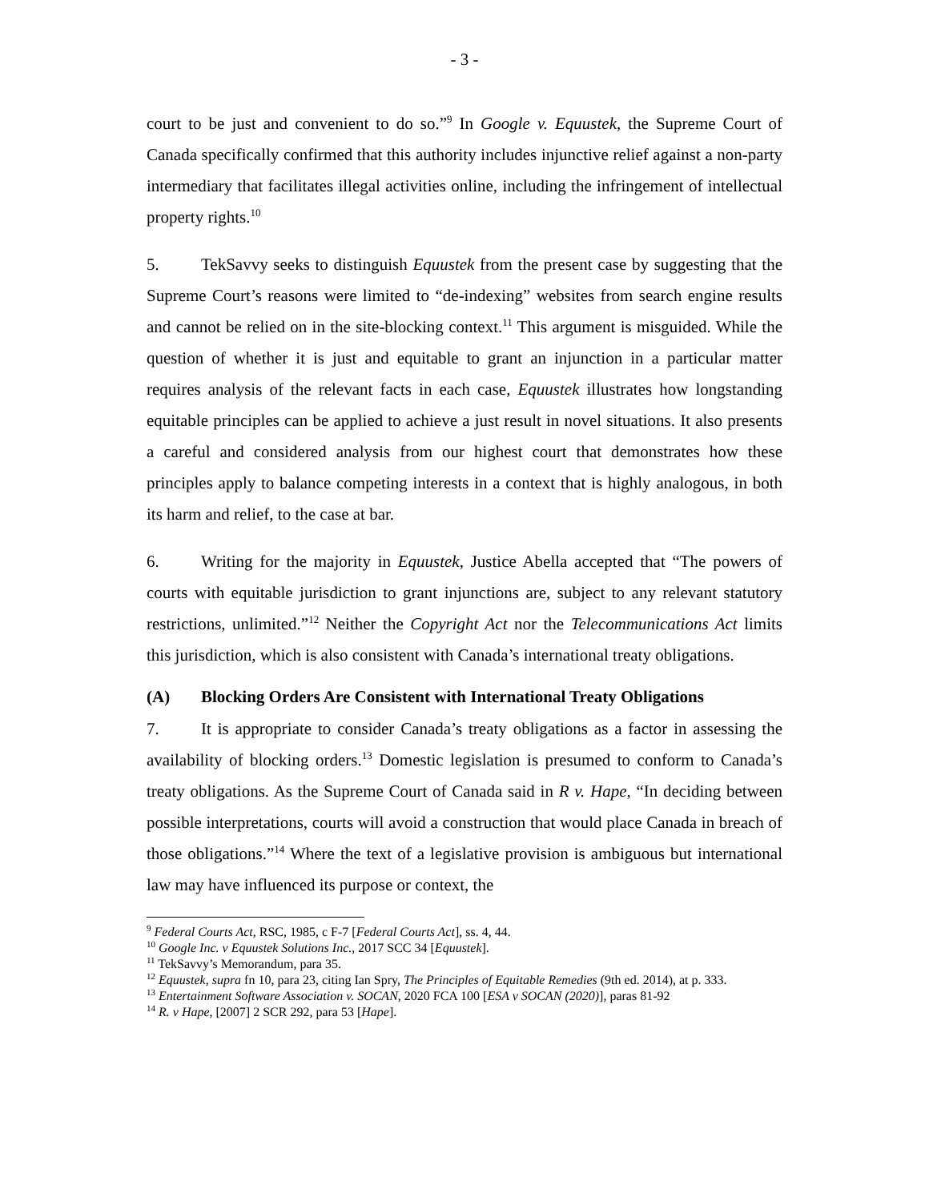- 3 -
court to be just and convenient to do so.”<sup>9</sup> In Google v. Equustek, the Supreme Court of Canada specifically confirmed that this authority includes injunctive relief against a non-party intermediary that facilitates illegal activities online, including the infringement of intellectual property rights.<sup>10</sup>
5. TekSavvy seeks to distinguish Equustek from the present case by suggesting that the Supreme Court’s reasons were limited to “de-indexing” websites from search engine results and cannot be relied on in the site-blocking context.<sup>11</sup> This argument is misguided. While the question of whether it is just and equitable to grant an injunction in a particular matter requires analysis of the relevant facts in each case, Equustek illustrates how longstanding equitable principles can be applied to achieve a just result in novel situations. It also presents a careful and considered analysis from our highest court that demonstrates how these principles apply to balance competing interests in a context that is highly analogous, in both its harm and relief, to the case at bar.
6. Writing for the majority in Equustek, Justice Abella accepted that “The powers of courts with equitable jurisdiction to grant injunctions are, subject to any relevant statutory restrictions, unlimited.”<sup>12</sup> Neither the Copyright Act nor the Telecommunications Act limits this jurisdiction, which is also consistent with Canada’s international treaty obligations.
(A) Blocking Orders Are Consistent with International Treaty Obligations
7. It is appropriate to consider Canada’s treaty obligations as a factor in assessing the availability of blocking orders.<sup>13</sup> Domestic legislation is presumed to conform to Canada’s treaty obligations. As the Supreme Court of Canada said in R v. Hape, “In deciding between possible interpretations, courts will avoid a construction that would place Canada in breach of those obligations.”<sup>14</sup> Where the text of a legislative provision is ambiguous but international law may have influenced its purpose or context, the
<sup>9</sup> Federal Courts Act, RSC, 1985, c F-7 [Federal Courts Act], ss. 4, 44.
<sup>10</sup> Google Inc. v Equustek Solutions Inc., 2017 SCC 34 [Equustek].
<sup>11</sup> TekSavvy’s Memorandum, para 35.
<sup>12</sup> Equustek, supra fn 10, para 23, citing Ian Spry, The Principles of Equitable Remedies (9th ed. 2014), at p. 333.
<sup>13</sup> Entertainment Software Association v. SOCAN, 2020 FCA 100 [ESA v SOCAN (2020)], paras 81-92
<sup>14</sup> R. v Hape, [2007] 2 SCR 292, para 53 [Hape].